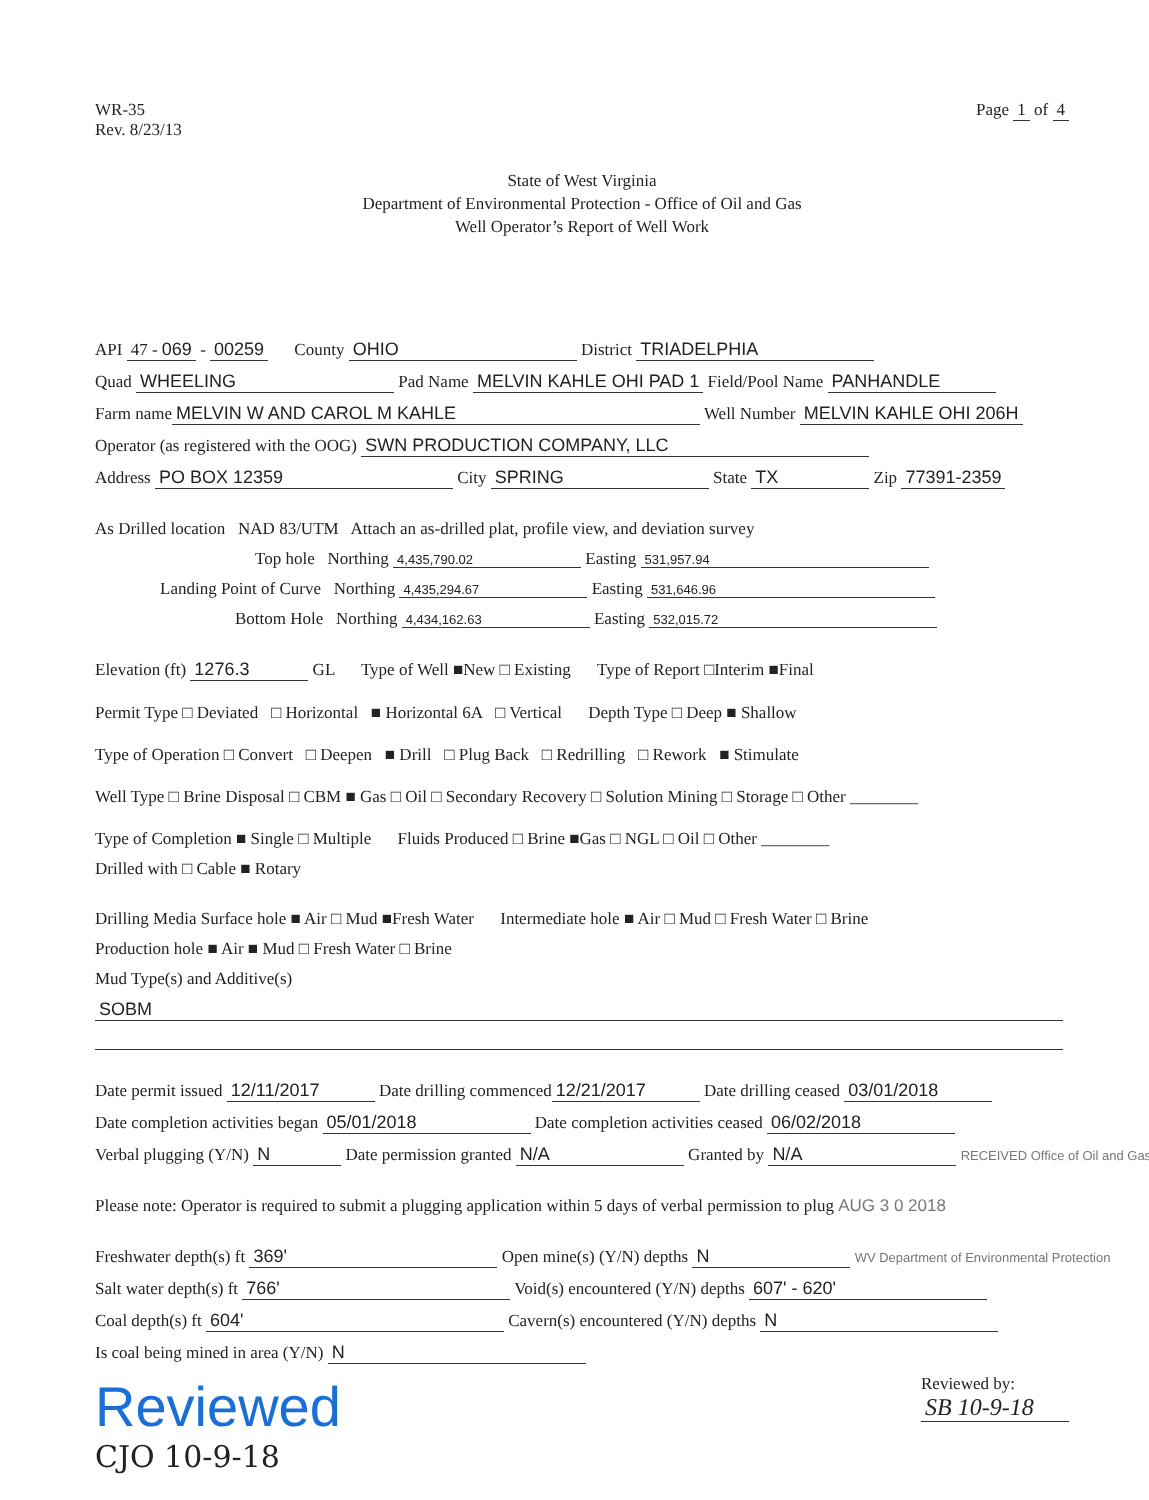WR-35
Rev. 8/23/13
Page 1 of 4
State of West Virginia
Department of Environmental Protection - Office of Oil and Gas
Well Operator’s Report of Well Work
API 47 - 069 - 00259 County OHIO District TRIADELPHIA
Quad WHEELING Pad Name MELVIN KAHLE OHI PAD 1 Field/Pool Name PANHANDLE
Farm name MELVIN W AND CAROL M KAHLE Well Number MELVIN KAHLE OHI 206H
Operator (as registered with the OOG) SWN PRODUCTION COMPANY, LLC
Address PO BOX 12359 City SPRING State TX Zip 77391-2359
As Drilled location NAD 83/UTM Attach an as-drilled plat, profile view, and deviation survey
Top hole Northing 4,435,790.02 Easting 531,957.94
Landing Point of Curve Northing 4,435,294.67 Easting 531,646.96
Bottom Hole Northing 4,434,162.63 Easting 532,015.72
Elevation (ft) 1276.3 GL Type of Well ■New □ Existing Type of Report □Interim ■Final
Permit Type □ Deviated □ Horizontal ■ Horizontal 6A □ Vertical Depth Type □ Deep ■ Shallow
Type of Operation □ Convert □ Deepen ■ Drill □ Plug Back □ Redrilling □ Rework ■ Stimulate
Well Type □ Brine Disposal □ CBM ■ Gas □ Oil □ Secondary Recovery □ Solution Mining □ Storage □ Other ________
Type of Completion ■ Single □ Multiple Fluids Produced □ Brine ■Gas □ NGL □ Oil □ Other ________
Drilled with □ Cable ■ Rotary
Drilling Media Surface hole ■ Air □ Mud ■Fresh Water Intermediate hole ■ Air □ Mud □ Fresh Water □ Brine
Production hole ■ Air ■ Mud □ Fresh Water □ Brine
Mud Type(s) and Additive(s)
SOBM
Date permit issued 12/11/2017 Date drilling commenced 12/21/2017 Date drilling ceased 03/01/2018
Date completion activities began 05/01/2018 Date completion activities ceased 06/02/2018
Verbal plugging (Y/N) N Date permission granted N/A Granted by N/A RECEIVED Office of Oil and Gas
Please note: Operator is required to submit a plugging application within 5 days of verbal permission to plug AUG 3 0 2018
Freshwater depth(s) ft 369' Open mine(s) (Y/N) depths N WV Department of Environmental Protection
Salt water depth(s) ft 766' Void(s) encountered (Y/N) depths 607' - 620'
Coal depth(s) ft 604' Cavern(s) encountered (Y/N) depths N
Is coal being mined in area (Y/N) N
Reviewed
CJO 10-9-18
Reviewed by:
SB 10-9-18